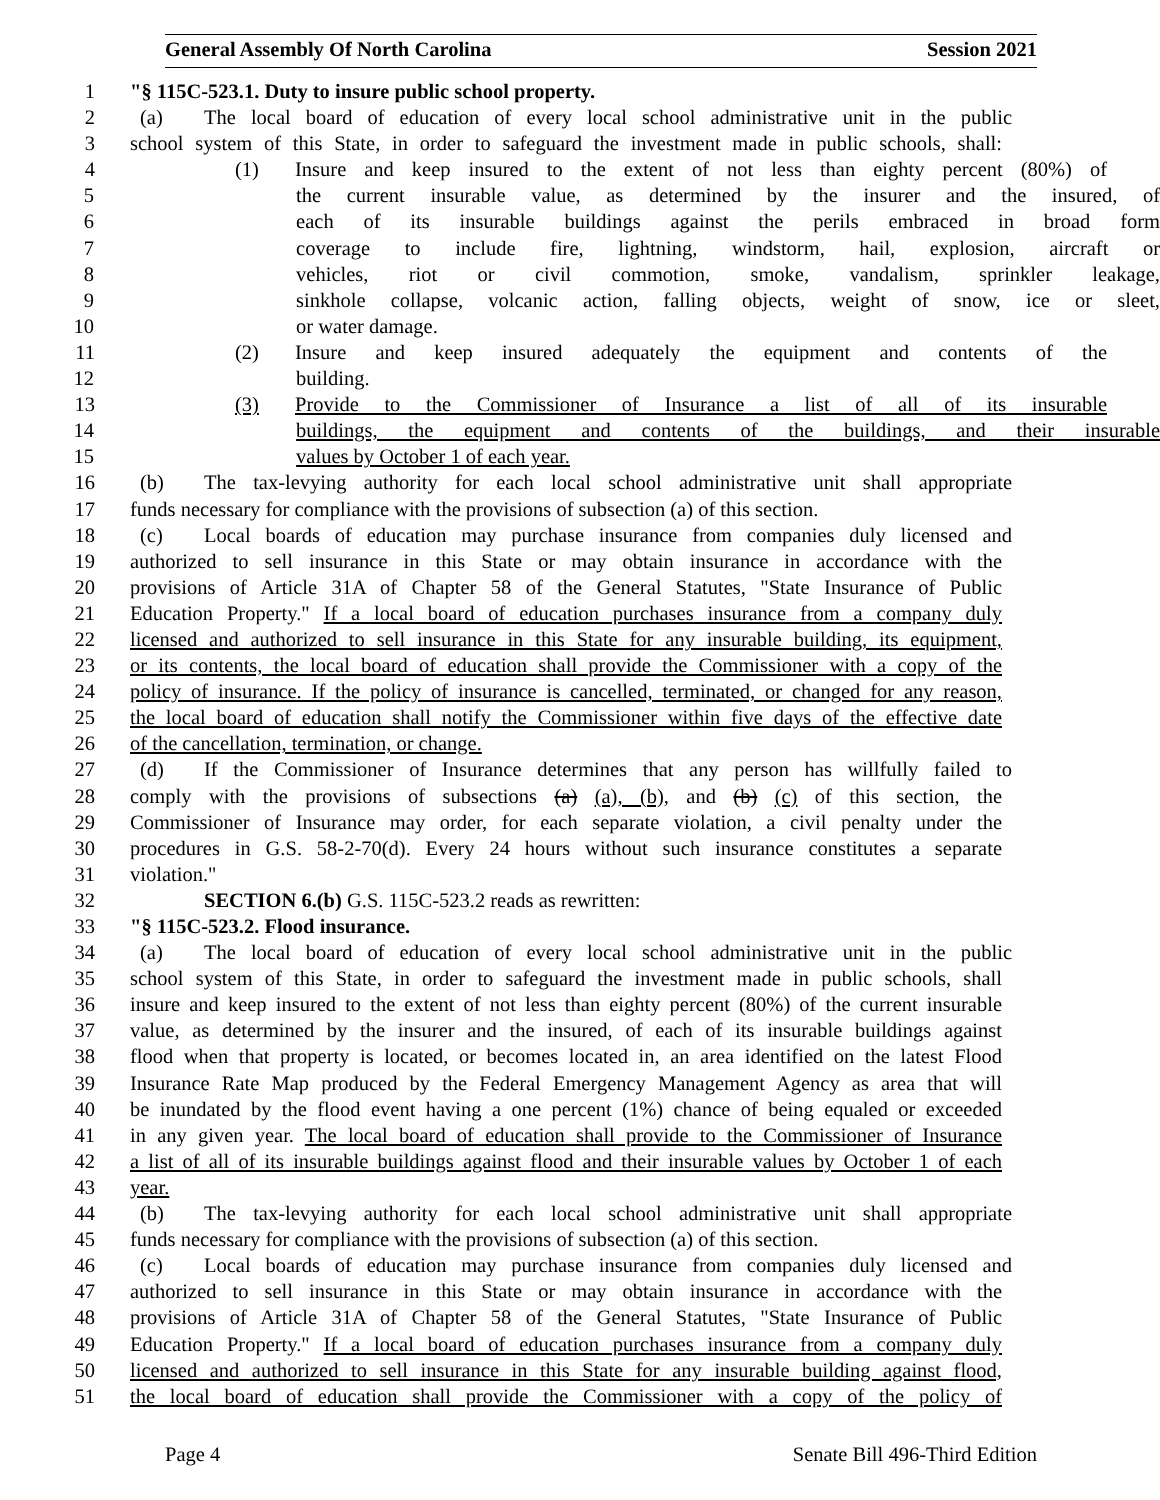General Assembly Of North Carolina Session 2021
1 "§ 115C-523.1. Duty to insure public school property.
2 (a) The local board of education of every local school administrative unit in the public
3 school system of this State, in order to safeguard the investment made in public schools, shall:
4 (1) Insure and keep insured to the extent of not less than eighty percent (80%) of
5 the current insurable value, as determined by the insurer and the insured, of
6 each of its insurable buildings against the perils embraced in broad form
7 coverage to include fire, lightning, windstorm, hail, explosion, aircraft or
8 vehicles, riot or civil commotion, smoke, vandalism, sprinkler leakage,
9 sinkhole collapse, volcanic action, falling objects, weight of snow, ice or sleet,
10 or water damage.
11 (2) Insure and keep insured adequately the equipment and contents of the
12 building.
13 (3) Provide to the Commissioner of Insurance a list of all of its insurable
14 buildings, the equipment and contents of the buildings, and their insurable
15 values by October 1 of each year.
16 (b) The tax-levying authority for each local school administrative unit shall appropriate
17 funds necessary for compliance with the provisions of subsection (a) of this section.
18 (c) Local boards of education may purchase insurance from companies duly licensed and
19 authorized to sell insurance in this State or may obtain insurance in accordance with the
20 provisions of Article 31A of Chapter 58 of the General Statutes, "State Insurance of Public
21 Education Property." If a local board of education purchases insurance from a company duly
22 licensed and authorized to sell insurance in this State for any insurable building, its equipment,
23 or its contents, the local board of education shall provide the Commissioner with a copy of the
24 policy of insurance. If the policy of insurance is cancelled, terminated, or changed for any reason,
25 the local board of education shall notify the Commissioner within five days of the effective date
26 of the cancellation, termination, or change.
27 (d) If the Commissioner of Insurance determines that any person has willfully failed to
28 comply with the provisions of subsections (a) (a), (b), and (b) (c) of this section, the
29 Commissioner of Insurance may order, for each separate violation, a civil penalty under the
30 procedures in G.S. 58-2-70(d). Every 24 hours without such insurance constitutes a separate
31 violation."
32 SECTION 6.(b) G.S. 115C-523.2 reads as rewritten:
33 "§ 115C-523.2. Flood insurance.
34 (a) The local board of education of every local school administrative unit in the public
35 school system of this State, in order to safeguard the investment made in public schools, shall
36 insure and keep insured to the extent of not less than eighty percent (80%) of the current insurable
37 value, as determined by the insurer and the insured, of each of its insurable buildings against
38 flood when that property is located, or becomes located in, an area identified on the latest Flood
39 Insurance Rate Map produced by the Federal Emergency Management Agency as area that will
40 be inundated by the flood event having a one percent (1%) chance of being equaled or exceeded
41 in any given year. The local board of education shall provide to the Commissioner of Insurance
42 a list of all of its insurable buildings against flood and their insurable values by October 1 of each
43 year.
44 (b) The tax-levying authority for each local school administrative unit shall appropriate
45 funds necessary for compliance with the provisions of subsection (a) of this section.
46 (c) Local boards of education may purchase insurance from companies duly licensed and
47 authorized to sell insurance in this State or may obtain insurance in accordance with the
48 provisions of Article 31A of Chapter 58 of the General Statutes, "State Insurance of Public
49 Education Property." If a local board of education purchases insurance from a company duly
50 licensed and authorized to sell insurance in this State for any insurable building against flood,
51 the local board of education shall provide the Commissioner with a copy of the policy of
Page 4 Senate Bill 496-Third Edition